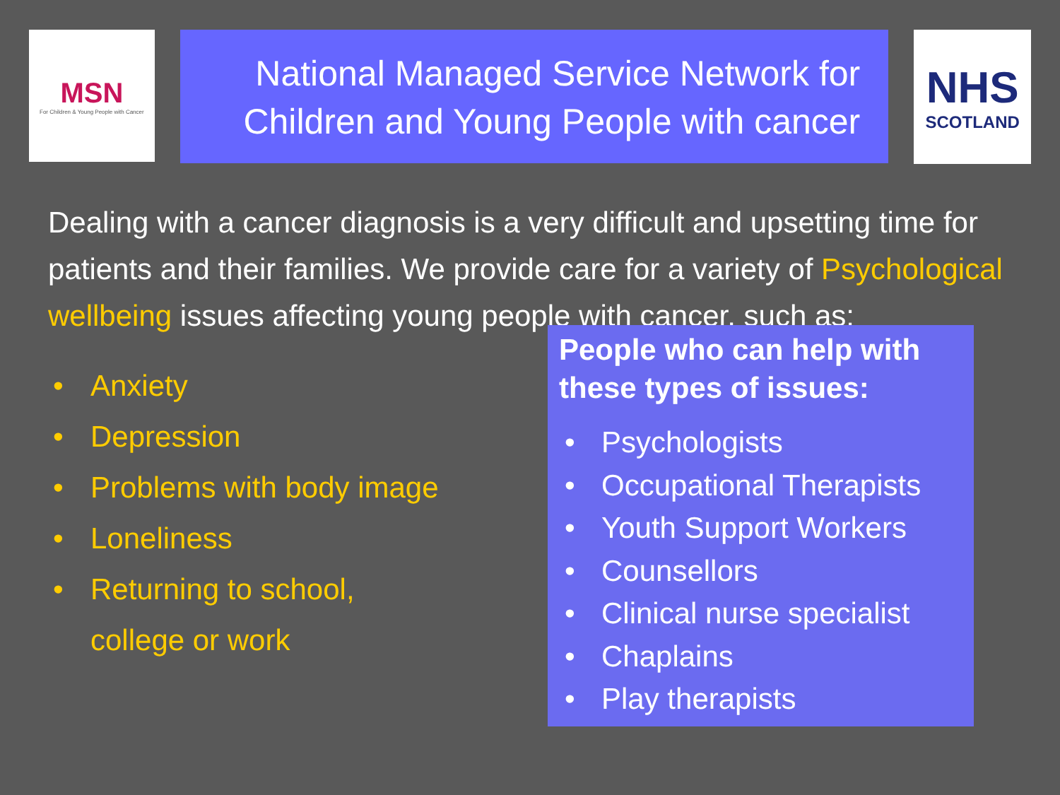MSN
For Children & Young People with Cancer
National Managed Service Network for Children and Young People with cancer
NHS
SCOTLAND
Dealing with a cancer diagnosis is a very difficult and upsetting time for patients and their families. We provide care for a variety of Psychological wellbeing issues affecting young people with cancer, such as:
• Anxiety
• Depression
• Problems with body image
• Loneliness
• Returning to school,
college or work
People who can help with these types of issues:
• Psychologists
• Occupational Therapists
• Youth Support Workers
• Counsellors
• Clinical nurse specialist
• Chaplains
• Play therapists